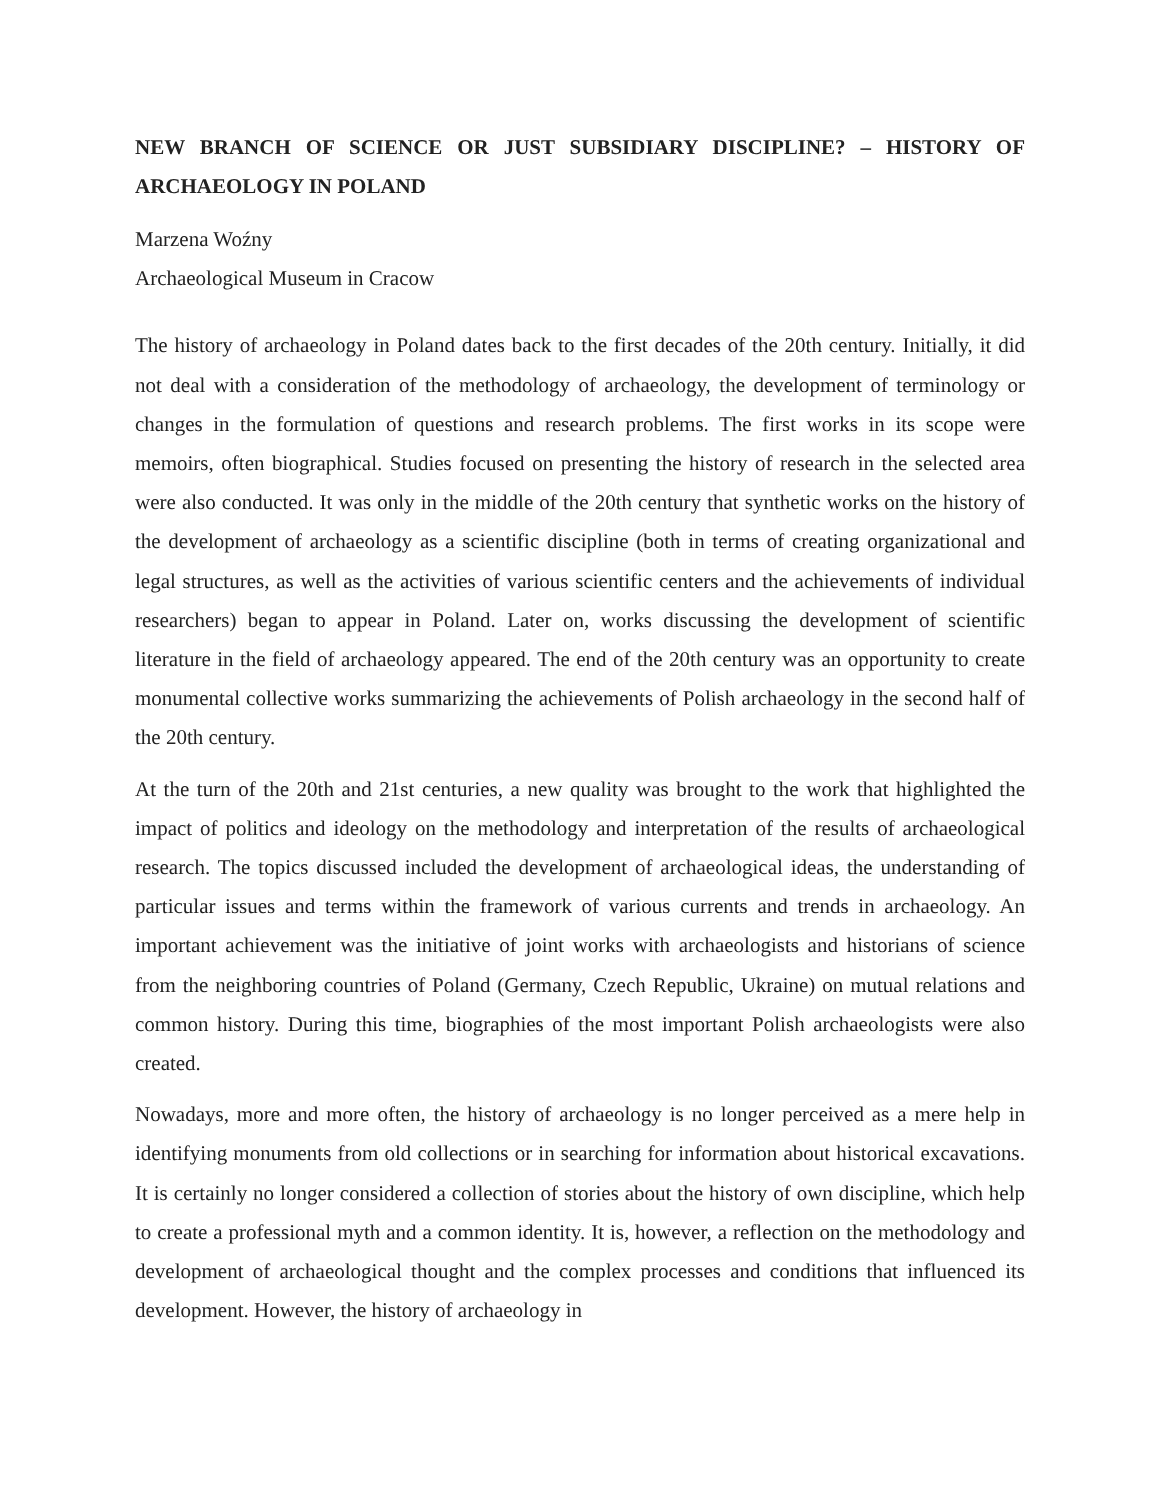NEW BRANCH OF SCIENCE OR JUST SUBSIDIARY DISCIPLINE? – HISTORY OF ARCHAEOLOGY IN POLAND
Marzena Woźny
Archaeological Museum in Cracow
The history of archaeology in Poland dates back to the first decades of the 20th century. Initially, it did not deal with a consideration of the methodology of archaeology, the development of terminology or changes in the formulation of questions and research problems. The first works in its scope were memoirs, often biographical. Studies focused on presenting the history of research in the selected area were also conducted. It was only in the middle of the 20th century that synthetic works on the history of the development of archaeology as a scientific discipline (both in terms of creating organizational and legal structures, as well as the activities of various scientific centers and the achievements of individual researchers) began to appear in Poland. Later on, works discussing the development of scientific literature in the field of archaeology appeared. The end of the 20th century was an opportunity to create monumental collective works summarizing the achievements of Polish archaeology in the second half of the 20th century.
At the turn of the 20th and 21st centuries, a new quality was brought to the work that highlighted the impact of politics and ideology on the methodology and interpretation of the results of archaeological research. The topics discussed included the development of archaeological ideas, the understanding of particular issues and terms within the framework of various currents and trends in archaeology. An important achievement was the initiative of joint works with archaeologists and historians of science from the neighboring countries of Poland (Germany, Czech Republic, Ukraine) on mutual relations and common history. During this time, biographies of the most important Polish archaeologists were also created.
Nowadays, more and more often, the history of archaeology is no longer perceived as a mere help in identifying monuments from old collections or in searching for information about historical excavations. It is certainly no longer considered a collection of stories about the history of own discipline, which help to create a professional myth and a common identity. It is, however, a reflection on the methodology and development of archaeological thought and the complex processes and conditions that influenced its development. However, the history of archaeology in